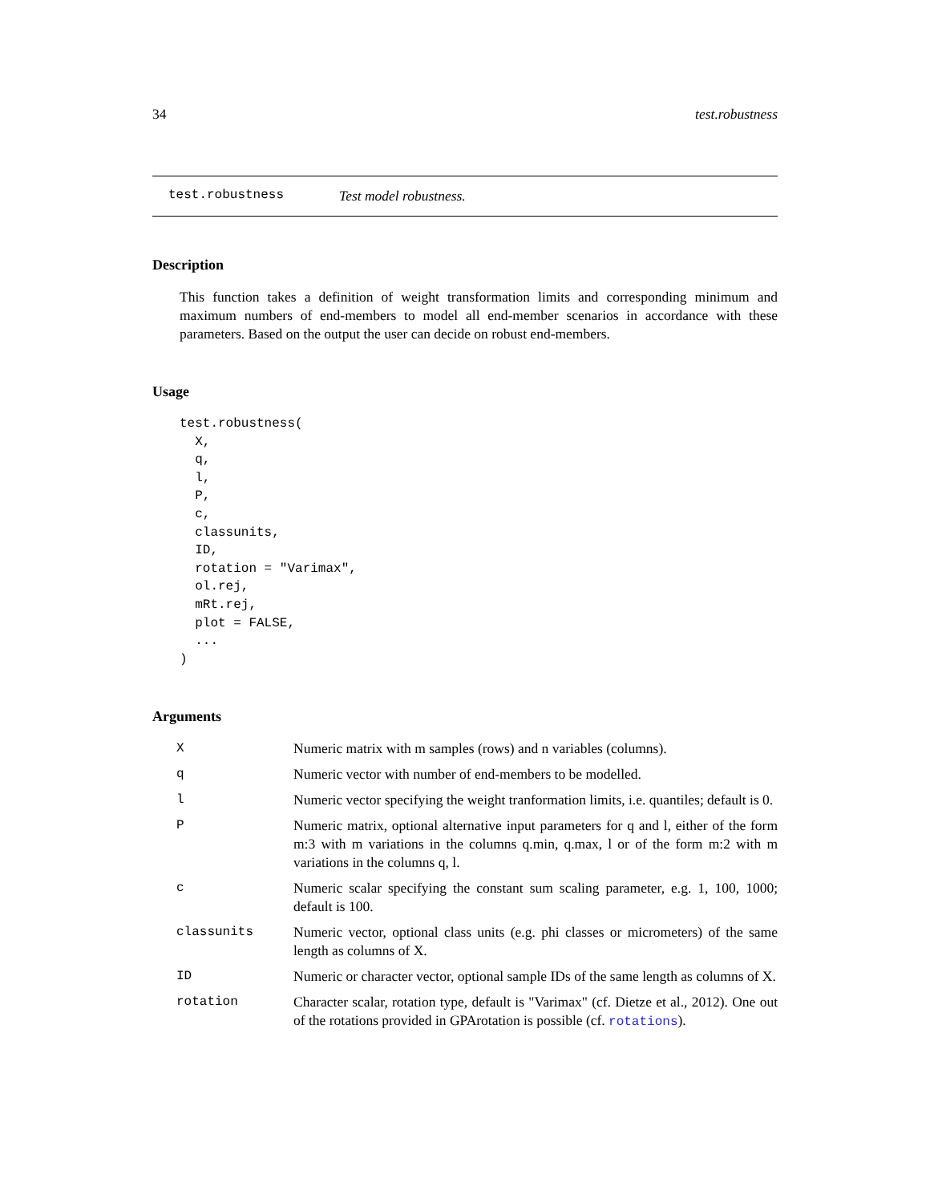34 test.robustness
test.robustness Test model robustness.
Description
This function takes a definition of weight transformation limits and corresponding minimum and maximum numbers of end-members to model all end-member scenarios in accordance with these parameters. Based on the output the user can decide on robust end-members.
Usage
test.robustness(
  X,
  q,
  l,
  P,
  c,
  classunits,
  ID,
  rotation = "Varimax",
  ol.rej,
  mRt.rej,
  plot = FALSE,
  ...
)
Arguments
| X | Numeric matrix with m samples (rows) and n variables (columns). |
| q | Numeric vector with number of end-members to be modelled. |
| l | Numeric vector specifying the weight tranformation limits, i.e. quantiles; default is 0. |
| P | Numeric matrix, optional alternative input parameters for q and l, either of the form m:3 with m variations in the columns q.min, q.max, l or of the form m:2 with m variations in the columns q, l. |
| c | Numeric scalar specifying the constant sum scaling parameter, e.g. 1, 100, 1000; default is 100. |
| classunits | Numeric vector, optional class units (e.g. phi classes or micrometers) of the same length as columns of X. |
| ID | Numeric or character vector, optional sample IDs of the same length as columns of X. |
| rotation | Character scalar, rotation type, default is "Varimax" (cf. Dietze et al., 2012). One out of the rotations provided in GPArotation is possible (cf. rotations ). |